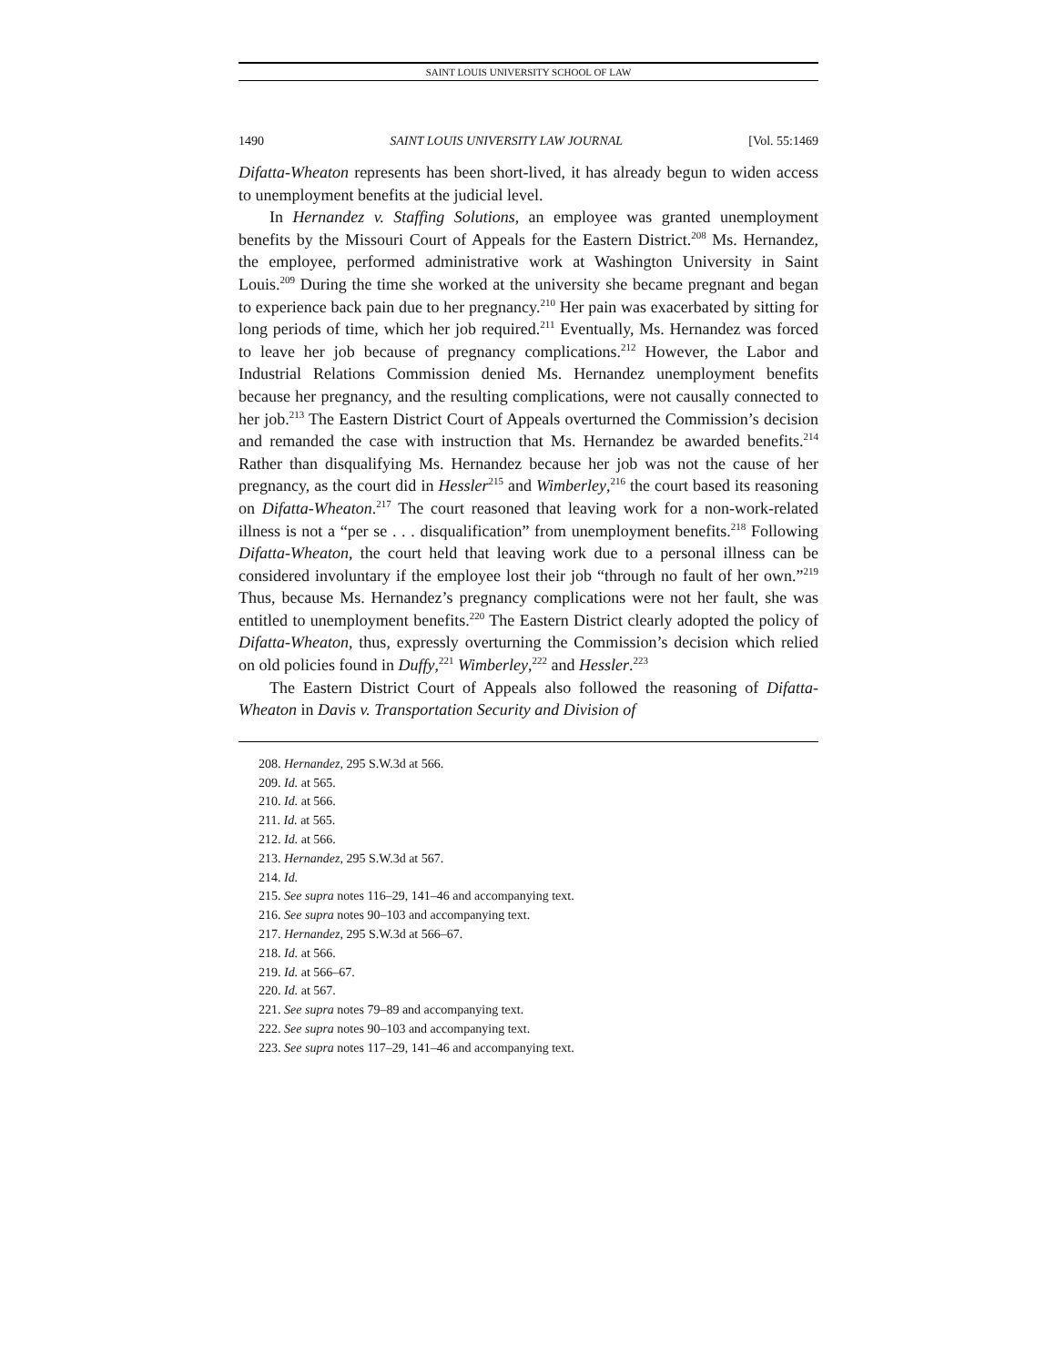SAINT LOUIS UNIVERSITY SCHOOL OF LAW
1490 SAINT LOUIS UNIVERSITY LAW JOURNAL [Vol. 55:1469
Difatta-Wheaton represents has been short-lived, it has already begun to widen access to unemployment benefits at the judicial level.
In Hernandez v. Staffing Solutions, an employee was granted unemployment benefits by the Missouri Court of Appeals for the Eastern District.<sup>208</sup> Ms. Hernandez, the employee, performed administrative work at Washington University in Saint Louis.<sup>209</sup> During the time she worked at the university she became pregnant and began to experience back pain due to her pregnancy.<sup>210</sup> Her pain was exacerbated by sitting for long periods of time, which her job required.<sup>211</sup> Eventually, Ms. Hernandez was forced to leave her job because of pregnancy complications.<sup>212</sup> However, the Labor and Industrial Relations Commission denied Ms. Hernandez unemployment benefits because her pregnancy, and the resulting complications, were not causally connected to her job.<sup>213</sup> The Eastern District Court of Appeals overturned the Commission’s decision and remanded the case with instruction that Ms. Hernandez be awarded benefits.<sup>214</sup> Rather than disqualifying Ms. Hernandez because her job was not the cause of her pregnancy, as the court did in Hessler<sup>215</sup> and Wimberley,<sup>216</sup> the court based its reasoning on Difatta-Wheaton.<sup>217</sup> The court reasoned that leaving work for a non-work-related illness is not a “per se . . . disqualification” from unemployment benefits.<sup>218</sup> Following Difatta-Wheaton, the court held that leaving work due to a personal illness can be considered involuntary if the employee lost their job “through no fault of her own.”<sup>219</sup> Thus, because Ms. Hernandez’s pregnancy complications were not her fault, she was entitled to unemployment benefits.<sup>220</sup> The Eastern District clearly adopted the policy of Difatta-Wheaton, thus, expressly overturning the Commission’s decision which relied on old policies found in Duffy,<sup>221</sup> Wimberley,<sup>222</sup> and Hessler.<sup>223</sup>
The Eastern District Court of Appeals also followed the reasoning of Difatta-Wheaton in Davis v. Transportation Security and Division of
208. Hernandez, 295 S.W.3d at 566.
209. Id. at 565.
210. Id. at 566.
211. Id. at 565.
212. Id. at 566.
213. Hernandez, 295 S.W.3d at 567.
214. Id.
215. See supra notes 116–29, 141–46 and accompanying text.
216. See supra notes 90–103 and accompanying text.
217. Hernandez, 295 S.W.3d at 566–67.
218. Id. at 566.
219. Id. at 566–67.
220. Id. at 567.
221. See supra notes 79–89 and accompanying text.
222. See supra notes 90–103 and accompanying text.
223. See supra notes 117–29, 141–46 and accompanying text.